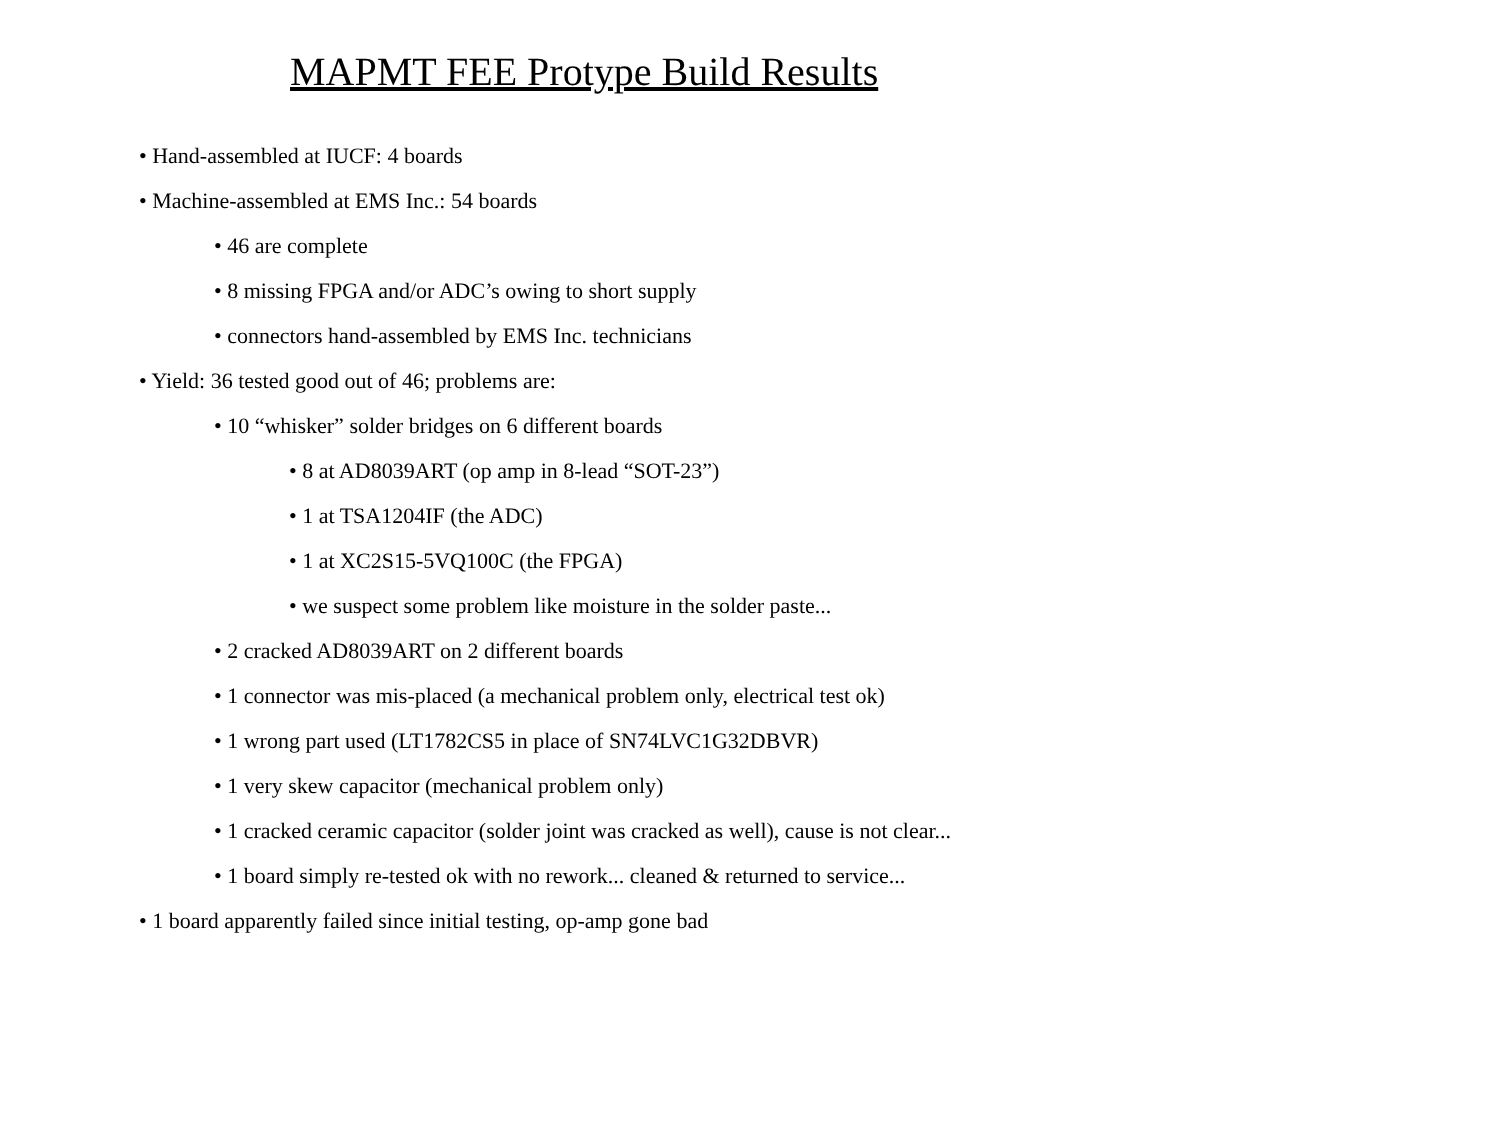MAPMT FEE Protype Build Results
• Hand-assembled at IUCF: 4 boards
• Machine-assembled at EMS Inc.: 54 boards
• 46 are complete
• 8 missing FPGA and/or ADC’s owing to short supply
• connectors hand-assembled by EMS Inc. technicians
• Yield: 36 tested good out of 46; problems are:
• 10 “whisker” solder bridges on 6 different boards
• 8 at AD8039ART (op amp in 8-lead “SOT-23”)
• 1 at TSA1204IF (the ADC)
• 1 at XC2S15-5VQ100C (the FPGA)
• we suspect some problem like moisture in the solder paste...
• 2 cracked AD8039ART on 2 different boards
• 1 connector was mis-placed (a mechanical problem only, electrical test ok)
• 1 wrong part used (LT1782CS5 in place of SN74LVC1G32DBVR)
• 1 very skew capacitor (mechanical problem only)
• 1 cracked ceramic capacitor (solder joint was cracked as well), cause is not clear...
• 1 board simply re-tested ok with no rework... cleaned & returned to service...
• 1 board apparently failed since initial testing, op-amp gone bad